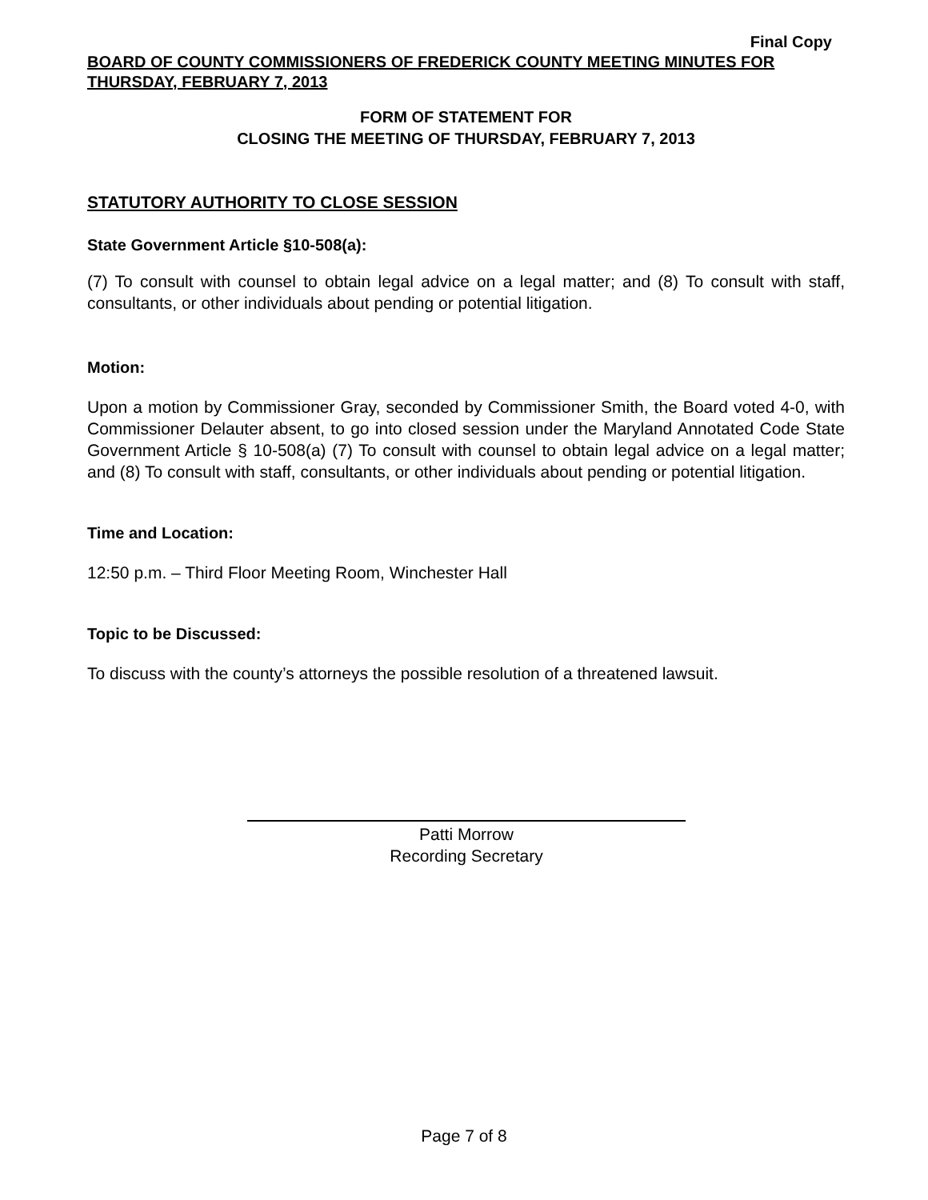Final Copy
BOARD OF COUNTY COMMISSIONERS OF FREDERICK COUNTY MEETING MINUTES FOR THURSDAY, FEBRUARY 7, 2013
FORM OF STATEMENT FOR
CLOSING THE MEETING OF THURSDAY, FEBRUARY 7, 2013
STATUTORY AUTHORITY TO CLOSE SESSION
State Government Article §10-508(a):
(7) To consult with counsel to obtain legal advice on a legal matter; and (8) To consult with staff, consultants, or other individuals about pending or potential litigation.
Motion:
Upon a motion by Commissioner Gray, seconded by Commissioner Smith, the Board voted 4-0, with Commissioner Delauter absent, to go into closed session under the Maryland Annotated Code State Government Article § 10-508(a) (7) To consult with counsel to obtain legal advice on a legal matter; and (8) To consult with staff, consultants, or other individuals about pending or potential litigation.
Time and Location:
12:50 p.m. – Third Floor Meeting Room, Winchester Hall
Topic to be Discussed:
To discuss with the county’s attorneys the possible resolution of a threatened lawsuit.
Patti Morrow
Recording Secretary
Page 7 of 8